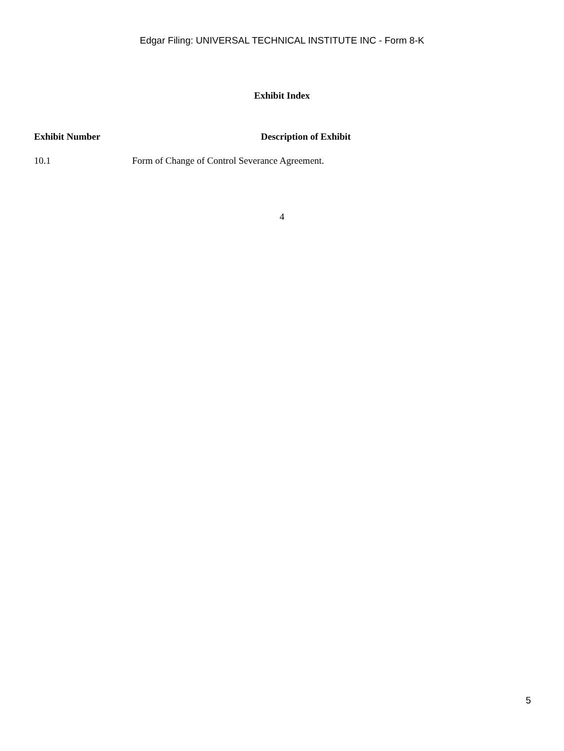Edgar Filing: UNIVERSAL TECHNICAL INSTITUTE INC - Form 8-K
Exhibit Index
| Exhibit Number | Description of Exhibit |
| --- | --- |
| 10.1 | Form of Change of Control Severance Agreement. |
4
5